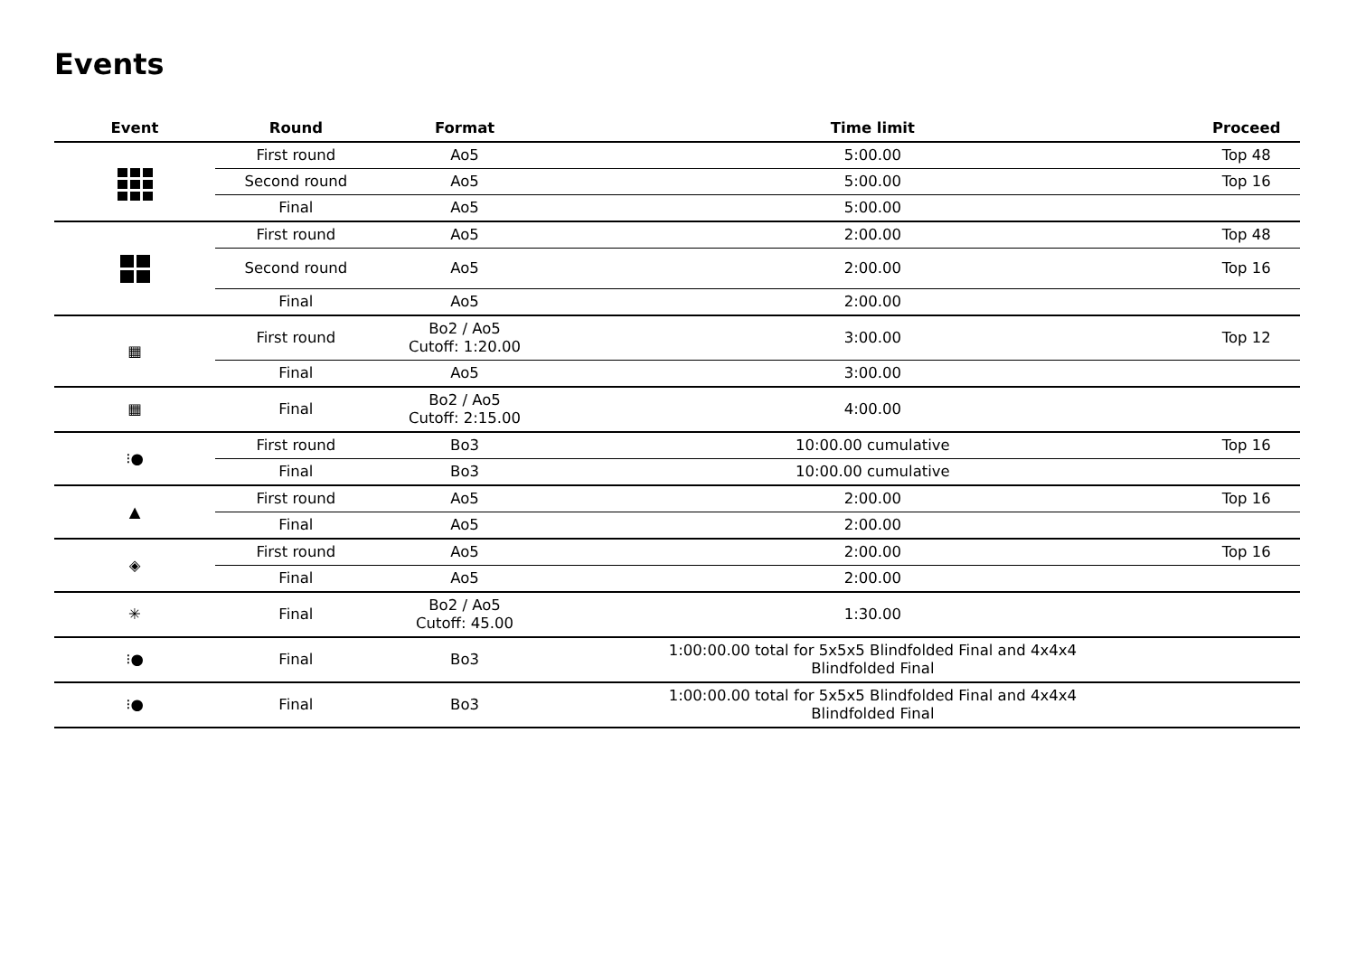Events
| Event | Round | Format | Time limit | Proceed |
| --- | --- | --- | --- | --- |
| | First round | Ao5 | 5:00.00 | Top 48 |
| | Second round | Ao5 | 5:00.00 | Top 16 |
| | Final | Ao5 | 5:00.00 | |
| | First round | Ao5 | 2:00.00 | Top 48 |
| | Second round | Ao5 | 2:00.00 | Top 16 |
| | Final | Ao5 | 2:00.00 | |
| ▦ | First round | Bo2 / Ao5 Cutoff: 1:20.00 | 3:00.00 | Top 12 |
| | Final | Ao5 | 3:00.00 | |
| ▦ | Final | Bo2 / Ao5 Cutoff: 2:15.00 | 4:00.00 | |
| ⁝● | First round | Bo3 | 10:00.00 cumulative | Top 16 |
| | Final | Bo3 | 10:00.00 cumulative | |
| ▲ | First round | Ao5 | 2:00.00 | Top 16 |
| | Final | Ao5 | 2:00.00 | |
| ◈ | First round | Ao5 | 2:00.00 | Top 16 |
| | Final | Ao5 | 2:00.00 | |
| ✳ | Final | Bo2 / Ao5 Cutoff: 45.00 | 1:30.00 | |
| ⁝● | Final | Bo3 | 1:00:00.00 total for 5x5x5 Blindfolded Final and 4x4x4 Blindfolded Final | |
| ⁝● | Final | Bo3 | 1:00:00.00 total for 5x5x5 Blindfolded Final and 4x4x4 Blindfolded Final | |